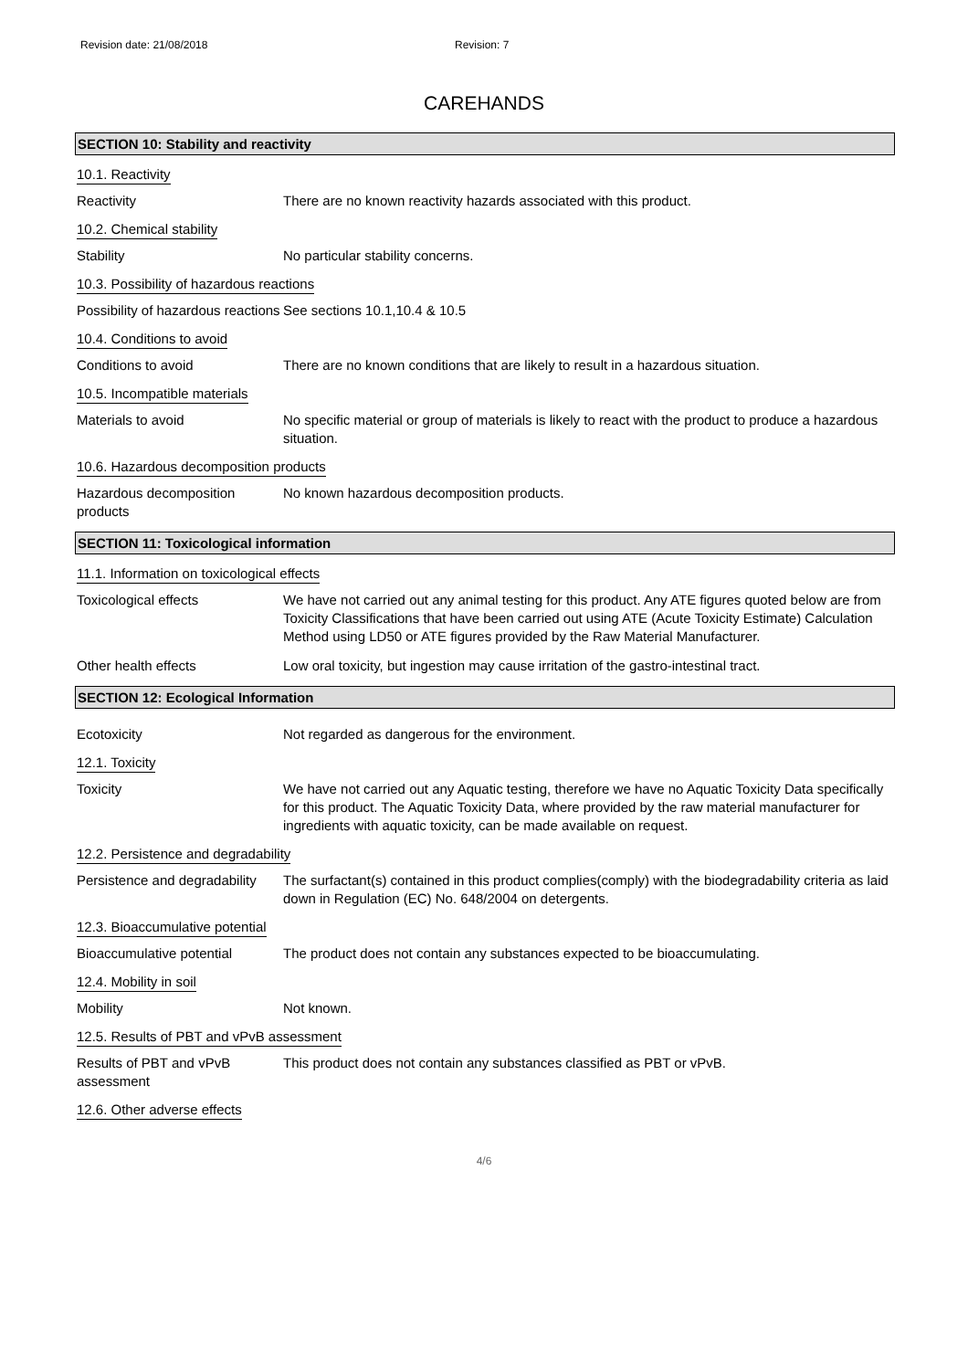Revision date: 21/08/2018 Revision: 7
CAREHANDS
SECTION 10: Stability and reactivity
10.1. Reactivity
Reactivity There are no known reactivity hazards associated with this product.
10.2. Chemical stability
Stability No particular stability concerns.
10.3. Possibility of hazardous reactions
Possibility of hazardous reactions
See sections 10.1,10.4 & 10.5
10.4. Conditions to avoid
Conditions to avoid There are no known conditions that are likely to result in a hazardous situation.
10.5. Incompatible materials
Materials to avoid No specific material or group of materials is likely to react with the product to produce a hazardous situation.
10.6. Hazardous decomposition products
Hazardous decomposition products
No known hazardous decomposition products.
SECTION 11: Toxicological information
11.1. Information on toxicological effects
Toxicological effects We have not carried out any animal testing for this product. Any ATE figures quoted below are from Toxicity Classifications that have been carried out using ATE (Acute Toxicity Estimate) Calculation Method using LD50 or ATE figures provided by the Raw Material Manufacturer.
Other health effects Low oral toxicity, but ingestion may cause irritation of the gastro-intestinal tract.
SECTION 12: Ecological Information
Ecotoxicity Not regarded as dangerous for the environment.
12.1. Toxicity
Toxicity We have not carried out any Aquatic testing, therefore we have no Aquatic Toxicity Data specifically for this product. The Aquatic Toxicity Data, where provided by the raw material manufacturer for ingredients with aquatic toxicity, can be made available on request.
12.2. Persistence and degradability
Persistence and degradability
The surfactant(s) contained in this product complies(comply) with the biodegradability criteria as laid down in Regulation (EC) No. 648/2004 on detergents.
12.3. Bioaccumulative potential
Bioaccumulative potential The product does not contain any substances expected to be bioaccumulating.
12.4. Mobility in soil
Mobility Not known.
12.5. Results of PBT and vPvB assessment
Results of PBT and vPvB assessment
This product does not contain any substances classified as PBT or vPvB.
12.6. Other adverse effects
4/6